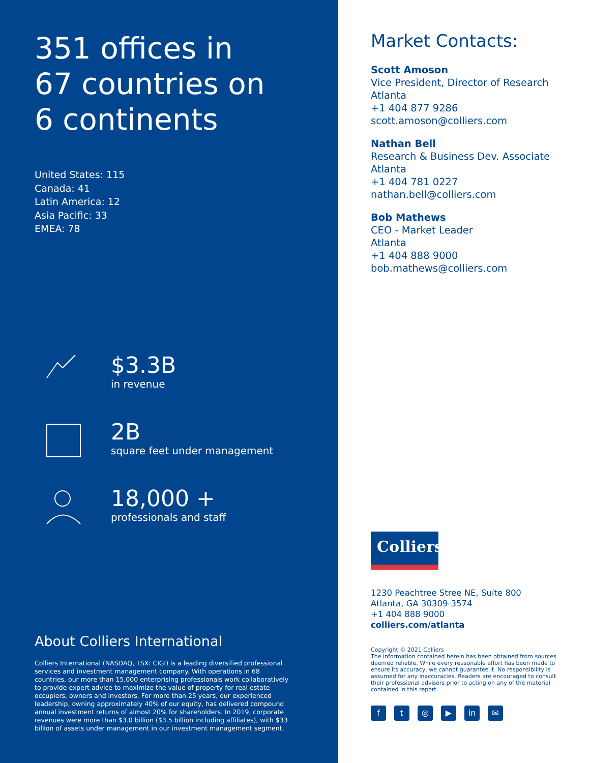351 offices in
67 countries on
6 continents
United States: 115
Canada: 41
Latin America: 12
Asia Pacific: 33
EMEA: 78
$3.3B
in revenue
2B
square feet under management
18,000 +
professionals and staff
About Colliers International
Colliers International (NASDAQ, TSX: CIGI) is a leading diversified professional services and investment management company. With operations in 68 countries, our more than 15,000 enterprising professionals work collaboratively to provide expert advice to maximize the value of property for real estate occupiers, owners and investors. For more than 25 years, our experienced leadership, owning approximately 40% of our equity, has delivered compound annual investment returns of almost 20% for shareholders. In 2019, corporate revenues were more than $3.0 billion ($3.5 billion including affiliates), with $33 billion of assets under management in our investment management segment.
Market Contacts:
Scott Amoson
Vice President, Director of Research
Atlanta
+1 404 877 9286
scott.amoson@colliers.com
Nathan Bell
Research & Business Dev. Associate
Atlanta
+1 404 781 0227
nathan.bell@colliers.com
Bob Mathews
CEO - Market Leader
Atlanta
+1 404 888 9000
bob.mathews@colliers.com
Colliers
1230 Peachtree Stree NE, Suite 800
Atlanta, GA 30309-3574
+1 404 888 9000
colliers.com/atlanta
Copyright © 2021 Colliers
The information contained herein has been obtained from sources deemed reliable. While every reasonable effort has been made to ensure its accuracy, we cannot guarantee it. No responsibility is assumed for any inaccuracies. Readers are encouraged to consult their professional advisors prior to acting on any of the material contained in this report.
ft ◎ ▶ in ✉